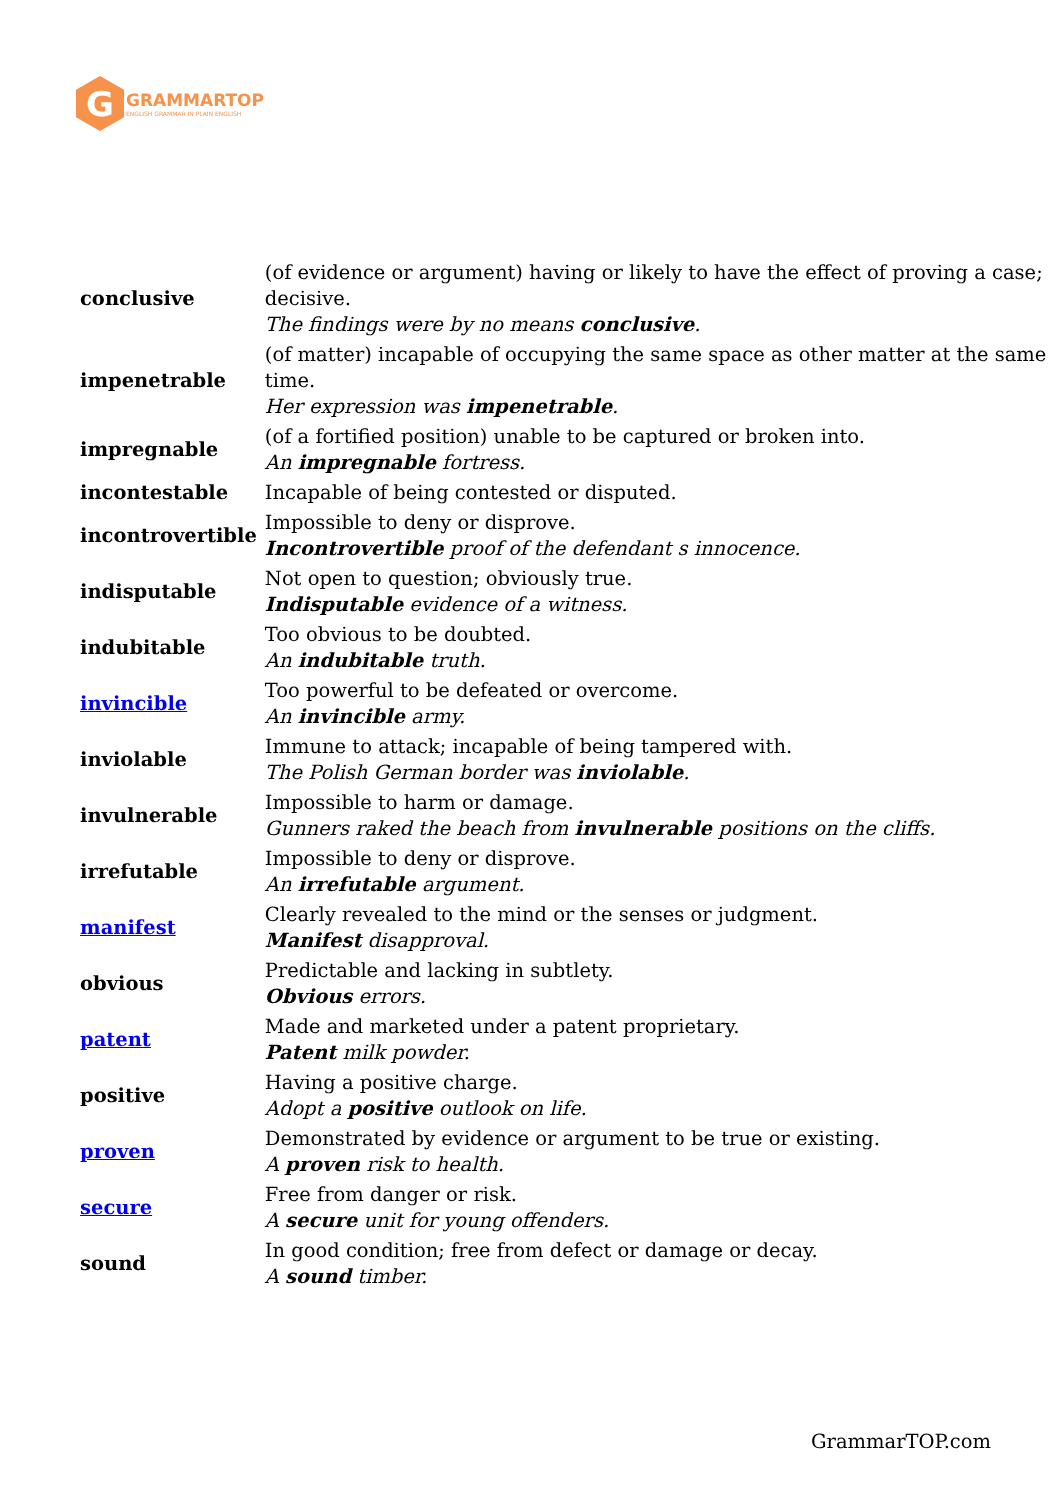G
GRAMMARTOP
ENGLISH GRAMMAR IN PLAIN ENGLISH
| conclusive | (of evidence or argument) having or likely to have the effect of proving a case; decisive. The findings were by no means conclusive . |
| impenetrable | (of matter) incapable of occupying the same space as other matter at the same time. Her expression was impenetrable . |
| impregnable | (of a fortified position) unable to be captured or broken into. An impregnable fortress. |
| incontestable | Incapable of being contested or disputed. |
| incontrovertible | Impossible to deny or disprove. Incontrovertible proof of the defendant s innocence. |
| indisputable | Not open to question; obviously true. Indisputable evidence of a witness. |
| indubitable | Too obvious to be doubted. An indubitable truth. |
| invincible | Too powerful to be defeated or overcome. An invincible army. |
| inviolable | Immune to attack; incapable of being tampered with. The Polish German border was inviolable . |
| invulnerable | Impossible to harm or damage. Gunners raked the beach from invulnerable positions on the cliffs. |
| irrefutable | Impossible to deny or disprove. An irrefutable argument. |
| manifest | Clearly revealed to the mind or the senses or judgment. Manifest disapproval. |
| obvious | Predictable and lacking in subtlety. Obvious errors. |
| patent | Made and marketed under a patent proprietary. Patent milk powder. |
| positive | Having a positive charge. Adopt a positive outlook on life. |
| proven | Demonstrated by evidence or argument to be true or existing. A proven risk to health. |
| secure | Free from danger or risk. A secure unit for young offenders. |
| sound | In good condition; free from defect or damage or decay. A sound timber. |
GrammarTOP.com